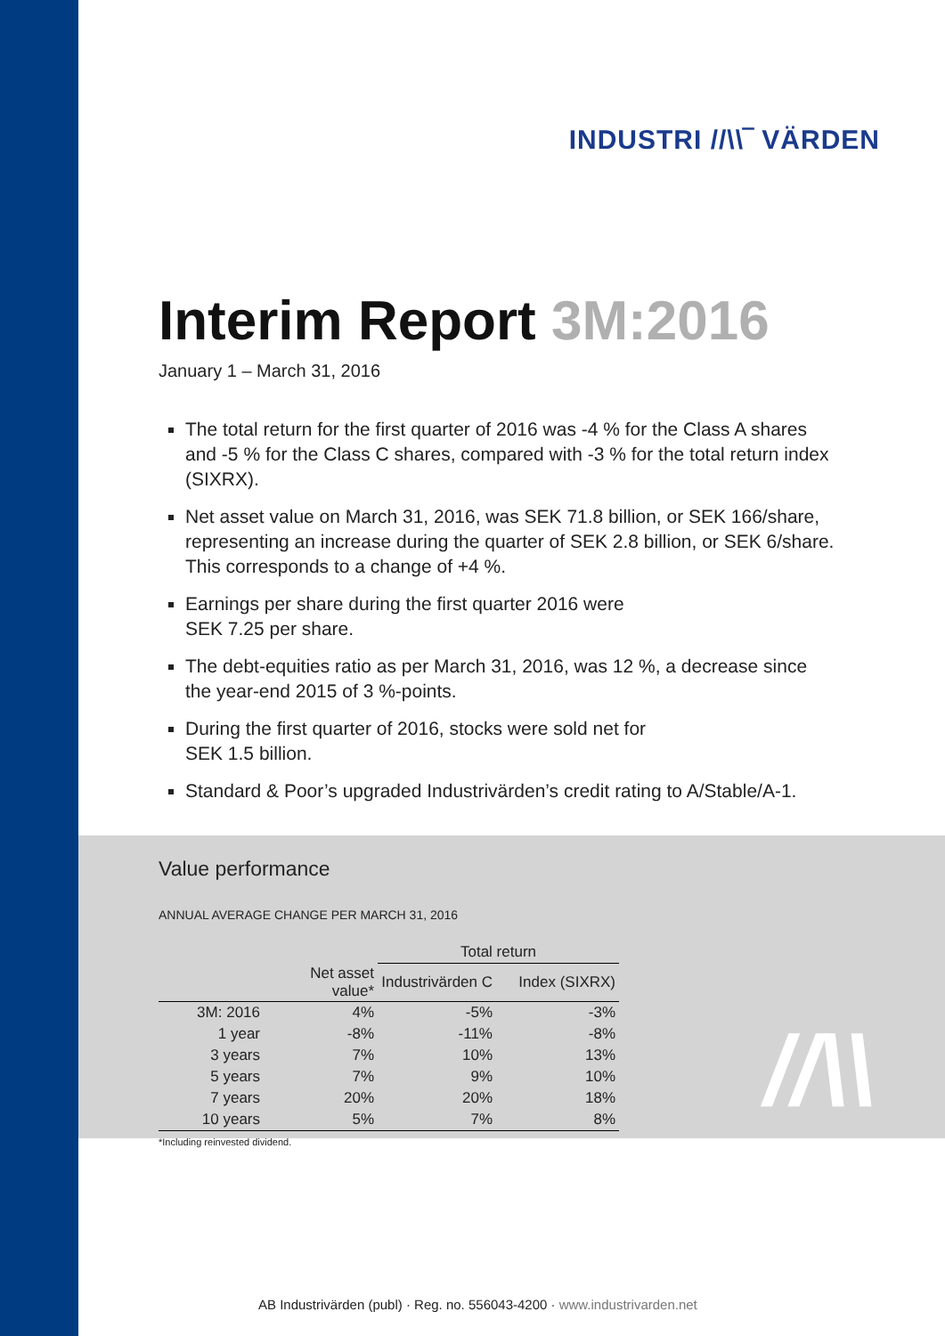INDUSTRI //\\‾ VÄRDEN
Interim Report 3M:2016
January 1 – March 31, 2016
The total return for the first quarter of 2016 was -4 % for the Class A shares and -5 % for the Class C shares, compared with -3 % for the total return index (SIXRX).
Net asset value on March 31, 2016, was SEK 71.8 billion, or SEK 166/share, representing an increase during the quarter of SEK 2.8 billion, or SEK 6/share. This corresponds to a change of +4 %.
Earnings per share during the first quarter 2016 were
SEK 7.25 per share.
The debt-equities ratio as per March 31, 2016, was 12 %, a decrease since the year-end 2015 of 3 %-points.
During the first quarter of 2016, stocks were sold net for
SEK 1.5 billion.
Standard & Poor’s upgraded Industrivärden’s credit rating to A/Stable/A-1.
Value performance
ANNUAL AVERAGE CHANGE PER MARCH 31, 2016
| | | Total return | |
| --- | --- | --- | --- |
| | Net asset value* | Industrivärden C | Index (SIXRX) |
| 3M: 2016 | 4% | -5% | -3% |
| 1 year | -8% | -11% | -8% |
| 3 years | 7% | 10% | 13% |
| 5 years | 7% | 9% | 10% |
| 7 years | 20% | 20% | 18% |
| 10 years | 5% | 7% | 8% |
*Including reinvested dividend.
//\\
AB Industrivärden (publ) · Reg. no. 556043-4200 · www.industrivarden.net